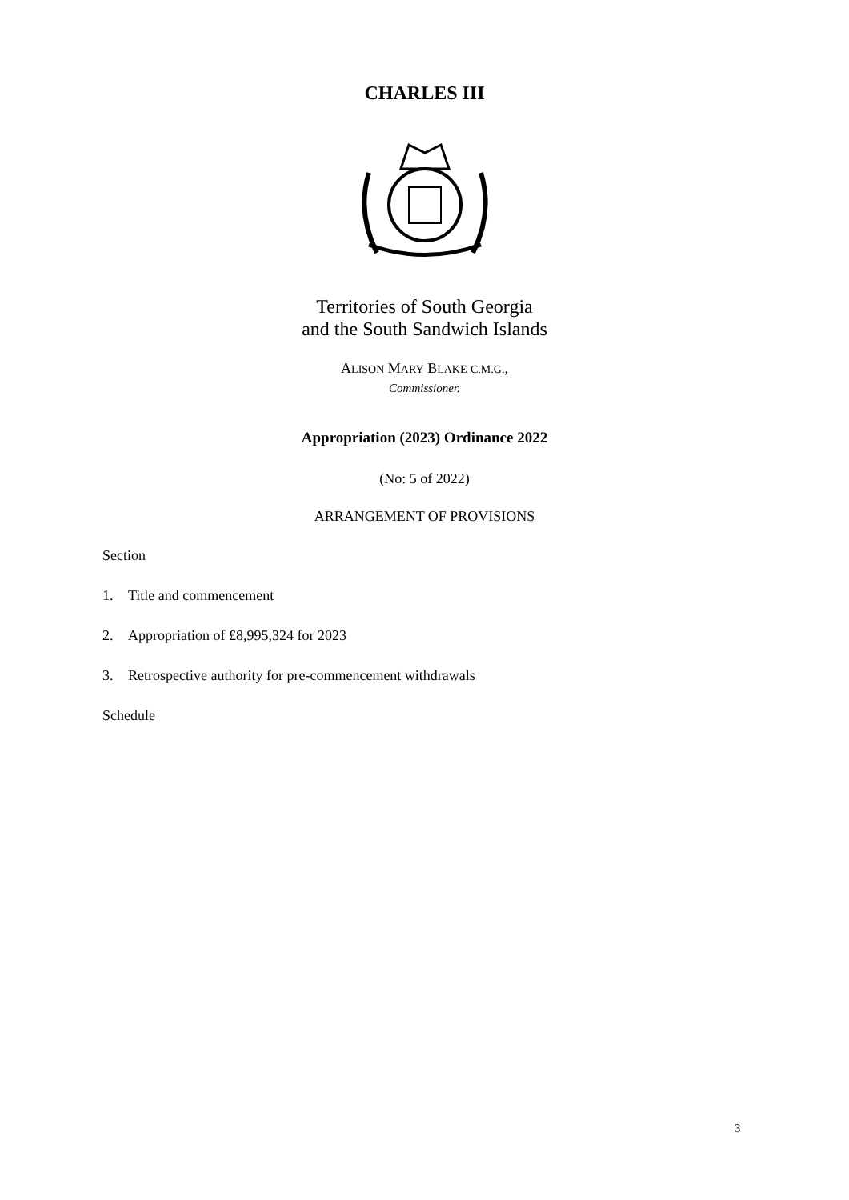CHARLES III
Territories of South Georgia
and the South Sandwich Islands
ALISON MARY BLAKE C.M.G.,
Commissioner.
Appropriation (2023) Ordinance 2022
(No: 5 of 2022)
ARRANGEMENT OF PROVISIONS
Section
1. Title and commencement
2. Appropriation of £8,995,324 for 2023
3. Retrospective authority for pre-commencement withdrawals
Schedule
3